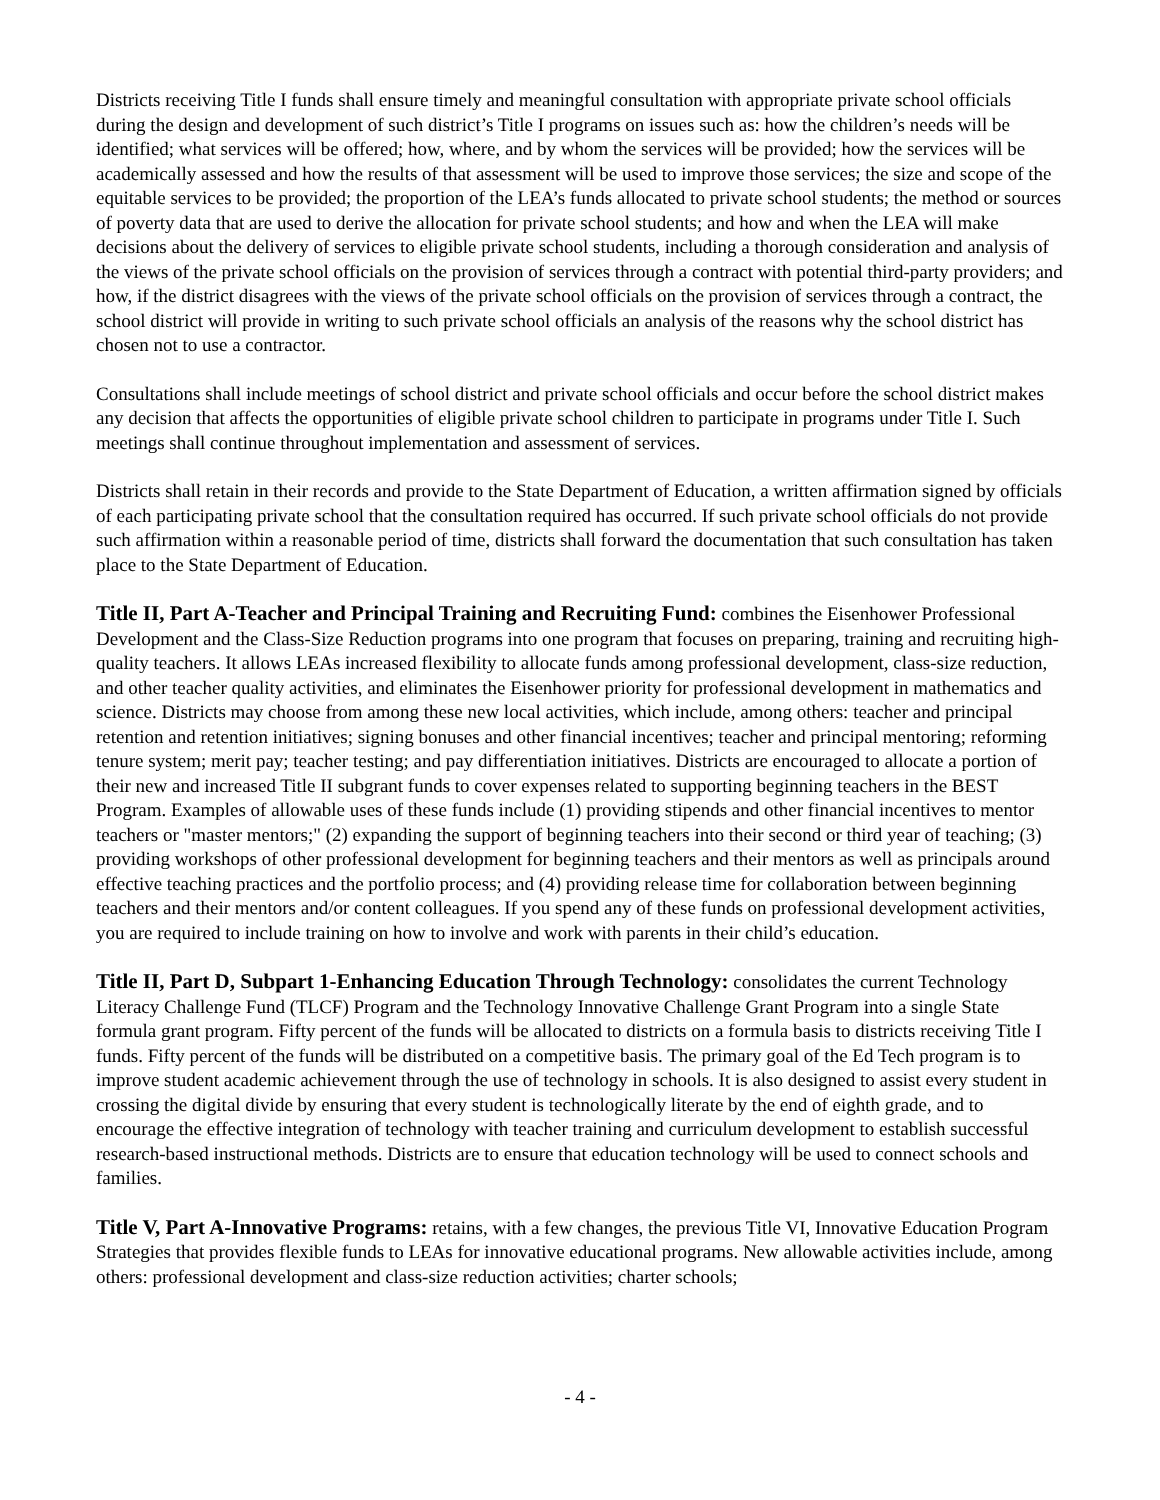Districts receiving Title I funds shall ensure timely and meaningful consultation with appropriate private school officials during the design and development of such district’s Title I programs on issues such as: how the children’s needs will be identified; what services will be offered; how, where, and by whom the services will be provided; how the services will be academically assessed and how the results of that assessment will be used to improve those services; the size and scope of the equitable services to be provided; the proportion of the LEA’s funds allocated to private school students; the method or sources of poverty data that are used to derive the allocation for private school students; and how and when the LEA will make decisions about the delivery of services to eligible private school students, including a thorough consideration and analysis of the views of the private school officials on the provision of services through a contract with potential third-party providers; and how, if the district disagrees with the views of the private school officials on the provision of services through a contract, the school district will provide in writing to such private school officials an analysis of the reasons why the school district has chosen not to use a contractor.
Consultations shall include meetings of school district and private school officials and occur before the school district makes any decision that affects the opportunities of eligible private school children to participate in programs under Title I. Such meetings shall continue throughout implementation and assessment of services.
Districts shall retain in their records and provide to the State Department of Education, a written affirmation signed by officials of each participating private school that the consultation required has occurred. If such private school officials do not provide such affirmation within a reasonable period of time, districts shall forward the documentation that such consultation has taken place to the State Department of Education.
Title II, Part A-Teacher and Principal Training and Recruiting Fund: combines the Eisenhower Professional Development and the Class-Size Reduction programs into one program that focuses on preparing, training and recruiting high-quality teachers. It allows LEAs increased flexibility to allocate funds among professional development, class-size reduction, and other teacher quality activities, and eliminates the Eisenhower priority for professional development in mathematics and science. Districts may choose from among these new local activities, which include, among others: teacher and principal retention and retention initiatives; signing bonuses and other financial incentives; teacher and principal mentoring; reforming tenure system; merit pay; teacher testing; and pay differentiation initiatives. Districts are encouraged to allocate a portion of their new and increased Title II subgrant funds to cover expenses related to supporting beginning teachers in the BEST Program. Examples of allowable uses of these funds include (1) providing stipends and other financial incentives to mentor teachers or "master mentors;" (2) expanding the support of beginning teachers into their second or third year of teaching; (3) providing workshops of other professional development for beginning teachers and their mentors as well as principals around effective teaching practices and the portfolio process; and (4) providing release time for collaboration between beginning teachers and their mentors and/or content colleagues. If you spend any of these funds on professional development activities, you are required to include training on how to involve and work with parents in their child’s education.
Title II, Part D, Subpart 1-Enhancing Education Through Technology: consolidates the current Technology Literacy Challenge Fund (TLCF) Program and the Technology Innovative Challenge Grant Program into a single State formula grant program. Fifty percent of the funds will be allocated to districts on a formula basis to districts receiving Title I funds. Fifty percent of the funds will be distributed on a competitive basis. The primary goal of the Ed Tech program is to improve student academic achievement through the use of technology in schools. It is also designed to assist every student in crossing the digital divide by ensuring that every student is technologically literate by the end of eighth grade, and to encourage the effective integration of technology with teacher training and curriculum development to establish successful research-based instructional methods. Districts are to ensure that education technology will be used to connect schools and families.
Title V, Part A-Innovative Programs: retains, with a few changes, the previous Title VI, Innovative Education Program Strategies that provides flexible funds to LEAs for innovative educational programs. New allowable activities include, among others: professional development and class-size reduction activities; charter schools;
- 4 -